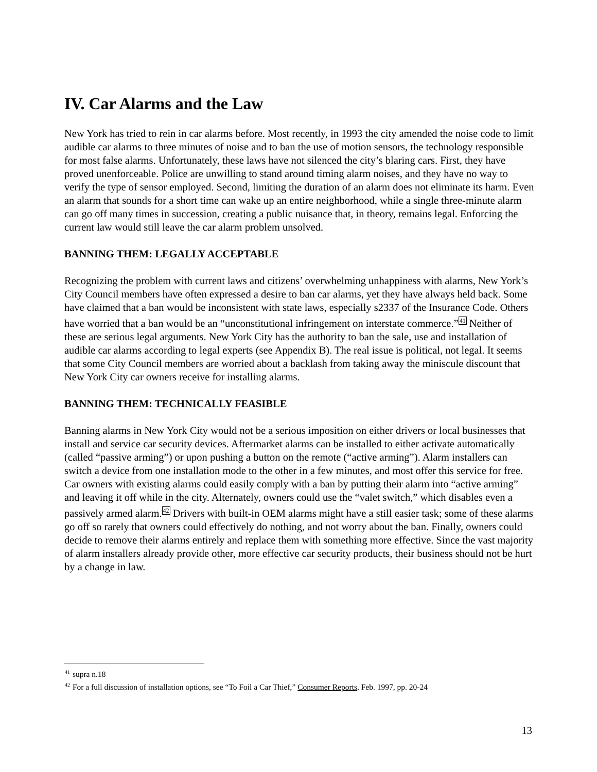IV. Car Alarms and the Law
New York has tried to rein in car alarms before. Most recently, in 1993 the city amended the noise code to limit audible car alarms to three minutes of noise and to ban the use of motion sensors, the technology responsible for most false alarms. Unfortunately, these laws have not silenced the city’s blaring cars. First, they have proved unenforceable. Police are unwilling to stand around timing alarm noises, and they have no way to verify the type of sensor employed. Second, limiting the duration of an alarm does not eliminate its harm. Even an alarm that sounds for a short time can wake up an entire neighborhood, while a single three-minute alarm can go off many times in succession, creating a public nuisance that, in theory, remains legal. Enforcing the current law would still leave the car alarm problem unsolved.
BANNING THEM: LEGALLY ACCEPTABLE
Recognizing the problem with current laws and citizens’ overwhelming unhappiness with alarms, New York’s City Council members have often expressed a desire to ban car alarms, yet they have always held back. Some have claimed that a ban would be inconsistent with state laws, especially s2337 of the Insurance Code. Others have worried that a ban would be an “unconstitutional infringement on interstate commerce.”<sup>41</sup> Neither of these are serious legal arguments. New York City has the authority to ban the sale, use and installation of audible car alarms according to legal experts (see Appendix B). The real issue is political, not legal. It seems that some City Council members are worried about a backlash from taking away the miniscule discount that New York City car owners receive for installing alarms.
BANNING THEM: TECHNICALLY FEASIBLE
Banning alarms in New York City would not be a serious imposition on either drivers or local businesses that install and service car security devices. Aftermarket alarms can be installed to either activate automatically (called “passive arming”) or upon pushing a button on the remote (“active arming”). Alarm installers can switch a device from one installation mode to the other in a few minutes, and most offer this service for free. Car owners with existing alarms could easily comply with a ban by putting their alarm into “active arming” and leaving it off while in the city. Alternately, owners could use the “valet switch,” which disables even a passively armed alarm.<sup>42</sup> Drivers with built-in OEM alarms might have a still easier task; some of these alarms go off so rarely that owners could effectively do nothing, and not worry about the ban. Finally, owners could decide to remove their alarms entirely and replace them with something more effective. Since the vast majority of alarm installers already provide other, more effective car security products, their business should not be hurt by a change in law.
<sup>41</sup> supra n.18
<sup>42</sup> For a full discussion of installation options, see “To Foil a Car Thief,” Consumer Reports, Feb. 1997, pp. 20-24
13